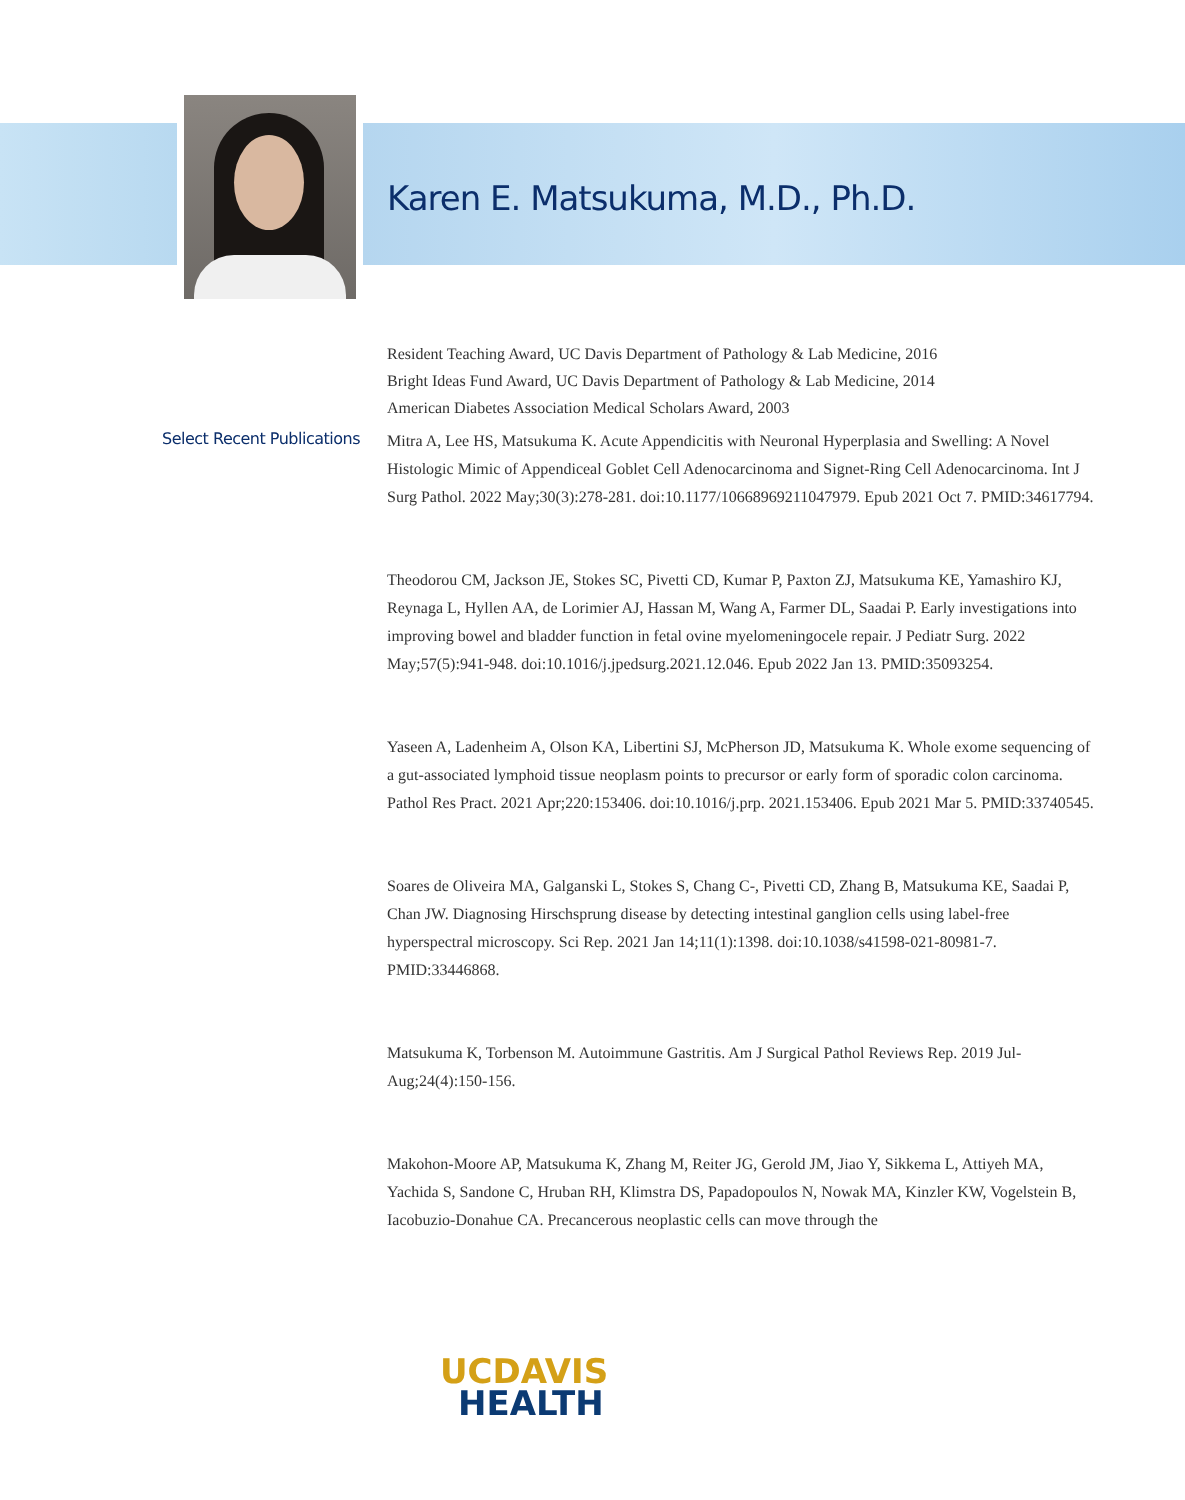Karen E. Matsukuma, M.D., Ph.D.
Resident Teaching Award, UC Davis Department of Pathology & Lab Medicine, 2016
Bright Ideas Fund Award, UC Davis Department of Pathology & Lab Medicine, 2014
American Diabetes Association Medical Scholars Award, 2003
Select Recent Publications
Mitra A, Lee HS, Matsukuma K. Acute Appendicitis with Neuronal Hyperplasia and Swelling: A Novel Histologic Mimic of Appendiceal Goblet Cell Adenocarcinoma and Signet-Ring Cell Adenocarcinoma. Int J Surg Pathol. 2022 May;30(3):278-281. doi:10.1177/10668969211047979. Epub 2021 Oct 7. PMID:34617794.
Theodorou CM, Jackson JE, Stokes SC, Pivetti CD, Kumar P, Paxton ZJ, Matsukuma KE, Yamashiro KJ, Reynaga L, Hyllen AA, de Lorimier AJ, Hassan M, Wang A, Farmer DL, Saadai P. Early investigations into improving bowel and bladder function in fetal ovine myelomeningocele repair. J Pediatr Surg. 2022 May;57(5):941-948. doi:10.1016/j.jpedsurg.2021.12.046. Epub 2022 Jan 13. PMID:35093254.
Yaseen A, Ladenheim A, Olson KA, Libertini SJ, McPherson JD, Matsukuma K. Whole exome sequencing of a gut-associated lymphoid tissue neoplasm points to precursor or early form of sporadic colon carcinoma. Pathol Res Pract. 2021 Apr;220:153406. doi:10.1016/j.prp. 2021.153406. Epub 2021 Mar 5. PMID:33740545.
Soares de Oliveira MA, Galganski L, Stokes S, Chang C-, Pivetti CD, Zhang B, Matsukuma KE, Saadai P, Chan JW. Diagnosing Hirschsprung disease by detecting intestinal ganglion cells using label-free hyperspectral microscopy. Sci Rep. 2021 Jan 14;11(1):1398. doi:10.1038/s41598-021-80981-7. PMID:33446868.
Matsukuma K, Torbenson M. Autoimmune Gastritis. Am J Surgical Pathol Reviews Rep. 2019 Jul-Aug;24(4):150-156.
Makohon-Moore AP, Matsukuma K, Zhang M, Reiter JG, Gerold JM, Jiao Y, Sikkema L, Attiyeh MA, Yachida S, Sandone C, Hruban RH, Klimstra DS, Papadopoulos N, Nowak MA, Kinzler KW, Vogelstein B, Iacobuzio-Donahue CA. Precancerous neoplastic cells can move through the
UCDAVIS
HEALTH